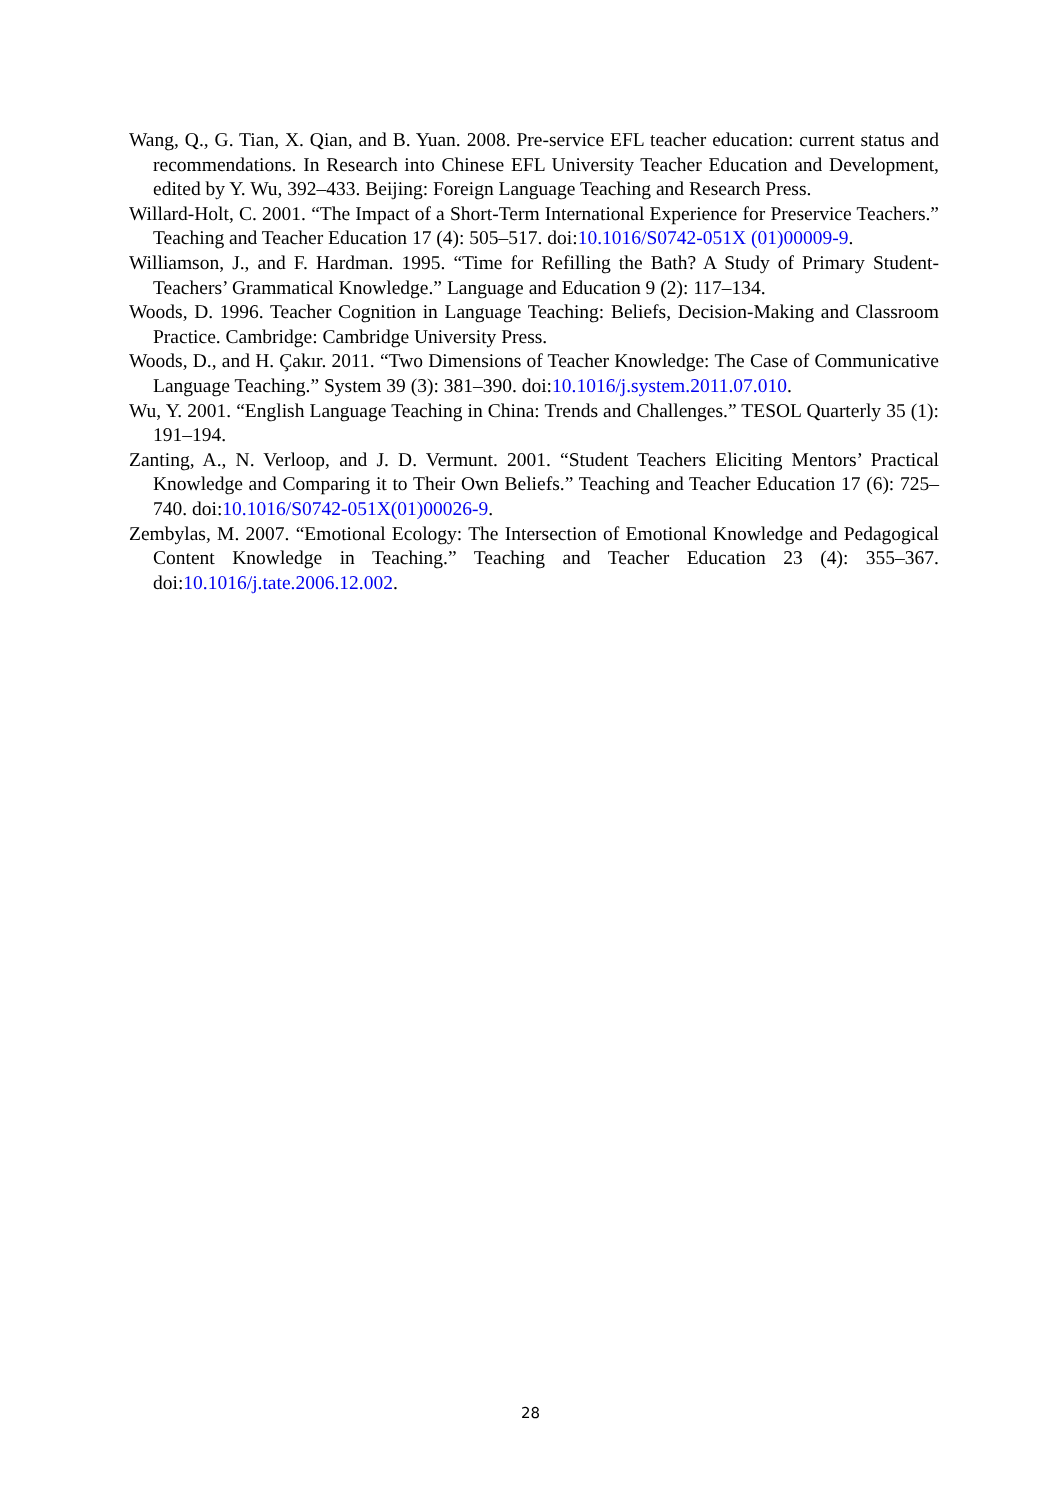Wang, Q., G. Tian, X. Qian, and B. Yuan. 2008. Pre-service EFL teacher education: current status and recommendations. In Research into Chinese EFL University Teacher Education and Development, edited by Y. Wu, 392–433. Beijing: Foreign Language Teaching and Research Press.
Willard-Holt, C. 2001. “The Impact of a Short-Term International Experience for Preservice Teachers.” Teaching and Teacher Education 17 (4): 505–517. doi:10.1016/S0742-051X (01)00009-9.
Williamson, J., and F. Hardman. 1995. “Time for Refilling the Bath? A Study of Primary Student-Teachers’ Grammatical Knowledge.” Language and Education 9 (2): 117–134.
Woods, D. 1996. Teacher Cognition in Language Teaching: Beliefs, Decision-Making and Classroom Practice. Cambridge: Cambridge University Press.
Woods, D., and H. Çakır. 2011. “Two Dimensions of Teacher Knowledge: The Case of Communicative Language Teaching.” System 39 (3): 381–390. doi:10.1016/j.system.2011.07.010.
Wu, Y. 2001. “English Language Teaching in China: Trends and Challenges.” TESOL Quarterly 35 (1): 191–194.
Zanting, A., N. Verloop, and J. D. Vermunt. 2001. “Student Teachers Eliciting Mentors’ Practical Knowledge and Comparing it to Their Own Beliefs.” Teaching and Teacher Education 17 (6): 725–740. doi:10.1016/S0742-051X(01)00026-9.
Zembylas, M. 2007. “Emotional Ecology: The Intersection of Emotional Knowledge and Pedagogical Content Knowledge in Teaching.” Teaching and Teacher Education 23 (4): 355–367. doi:10.1016/j.tate.2006.12.002.
28